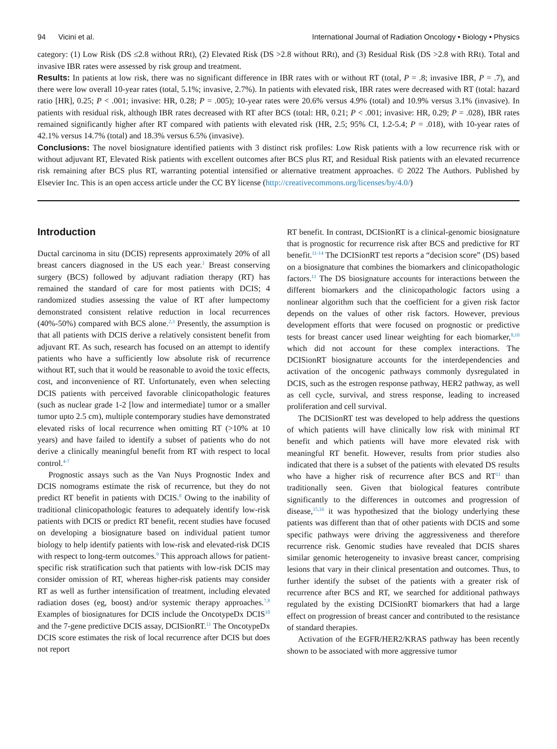94 Vicini et al. International Journal of Radiation Oncology • Biology • Physics
category: (1) Low Risk (DS ≤2.8 without RRt), (2) Elevated Risk (DS >2.8 without RRt), and (3) Residual Risk (DS >2.8 with RRt). Total and invasive IBR rates were assessed by risk group and treatment.
Results: In patients at low risk, there was no significant difference in IBR rates with or without RT (total, P = .8; invasive IBR, P = .7), and there were low overall 10-year rates (total, 5.1%; invasive, 2.7%). In patients with elevated risk, IBR rates were decreased with RT (total: hazard ratio [HR], 0.25; P < .001; invasive: HR, 0.28; P = .005); 10-year rates were 20.6% versus 4.9% (total) and 10.9% versus 3.1% (invasive). In patients with residual risk, although IBR rates decreased with RT after BCS (total: HR, 0.21; P < .001; invasive: HR, 0.29; P = .028), IBR rates remained significantly higher after RT compared with patients with elevated risk (HR, 2.5; 95% CI, 1.2-5.4; P = .018), with 10-year rates of 42.1% versus 14.7% (total) and 18.3% versus 6.5% (invasive).
Conclusions: The novel biosignature identified patients with 3 distinct risk profiles: Low Risk patients with a low recurrence risk with or without adjuvant RT, Elevated Risk patients with excellent outcomes after BCS plus RT, and Residual Risk patients with an elevated recurrence risk remaining after BCS plus RT, warranting potential intensified or alternative treatment approaches. © 2022 The Authors. Published by Elsevier Inc. This is an open access article under the CC BY license (http://creativecommons.org/licenses/by/4.0/)
Introduction
Ductal carcinoma in situ (DCIS) represents approximately 20% of all breast cancers diagnosed in the US each year.<sup>1</sup> Breast conserving surgery (BCS) followed by adjuvant radiation therapy (RT) has remained the standard of care for most patients with DCIS; 4 randomized studies assessing the value of RT after lumpectomy demonstrated consistent relative reduction in local recurrences (40%-50%) compared with BCS alone.<sup>2,3</sup> Presently, the assumption is that all patients with DCIS derive a relatively consistent benefit from adjuvant RT. As such, research has focused on an attempt to identify patients who have a sufficiently low absolute risk of recurrence without RT, such that it would be reasonable to avoid the toxic effects, cost, and inconvenience of RT. Unfortunately, even when selecting DCIS patients with perceived favorable clinicopathologic features (such as nuclear grade 1-2 [low and intermediate] tumor or a smaller tumor upto 2.5 cm), multiple contemporary studies have demonstrated elevated risks of local recurrence when omitting RT (>10% at 10 years) and have failed to identify a subset of patients who do not derive a clinically meaningful benefit from RT with respect to local control.<sup>4-7</sup>
Prognostic assays such as the Van Nuys Prognostic Index and DCIS nomograms estimate the risk of recurrence, but they do not predict RT benefit in patients with DCIS.<sup>8</sup> Owing to the inability of traditional clinicopathologic features to adequately identify low-risk patients with DCIS or predict RT benefit, recent studies have focused on developing a biosignature based on individual patient tumor biology to help identify patients with low-risk and elevated-risk DCIS with respect to long-term outcomes.<sup>9</sup> This approach allows for patient-specific risk stratification such that patients with low-risk DCIS may consider omission of RT, whereas higher-risk patients may consider RT as well as further intensification of treatment, including elevated radiation doses (eg, boost) and/or systemic therapy approaches.<sup>7,8</sup> Examples of biosignatures for DCIS include the OncotypeDx DCIS<sup>10</sup> and the 7-gene predictive DCIS assay, DCISionRT.<sup>11</sup> The OncotypeDx DCIS score estimates the risk of local recurrence after DCIS but does not report
RT benefit. In contrast, DCISionRT is a clinical-genomic biosignature that is prognostic for recurrence risk after BCS and predictive for RT benefit.<sup>11-14</sup> The DCISionRT test reports a “decision score” (DS) based on a biosignature that combines the biomarkers and clinicopathologic factors.<sup>11</sup> The DS biosignature accounts for interactions between the different biomarkers and the clinicopathologic factors using a nonlinear algorithm such that the coefficient for a given risk factor depends on the values of other risk factors. However, previous development efforts that were focused on prognostic or predictive tests for breast cancer used linear weighting for each biomarker,<sup>8,10</sup> which did not account for these complex interactions. The DCISionRT biosignature accounts for the interdependencies and activation of the oncogenic pathways commonly dysregulated in DCIS, such as the estrogen response pathway, HER2 pathway, as well as cell cycle, survival, and stress response, leading to increased proliferation and cell survival.
The DCISionRT test was developed to help address the questions of which patients will have clinically low risk with minimal RT benefit and which patients will have more elevated risk with meaningful RT benefit. However, results from prior studies also indicated that there is a subset of the patients with elevated DS results who have a higher risk of recurrence after BCS and RT<sup>11</sup> than traditionally seen. Given that biological features contribute significantly to the differences in outcomes and progression of disease,<sup>15,16</sup> it was hypothesized that the biology underlying these patients was different than that of other patients with DCIS and some specific pathways were driving the aggressiveness and therefore recurrence risk. Genomic studies have revealed that DCIS shares similar genomic heterogeneity to invasive breast cancer, comprising lesions that vary in their clinical presentation and outcomes. Thus, to further identify the subset of the patients with a greater risk of recurrence after BCS and RT, we searched for additional pathways regulated by the existing DCISionRT biomarkers that had a large effect on progression of breast cancer and contributed to the resistance of standard therapies.
Activation of the EGFR/HER2/KRAS pathway has been recently shown to be associated with more aggressive tumor